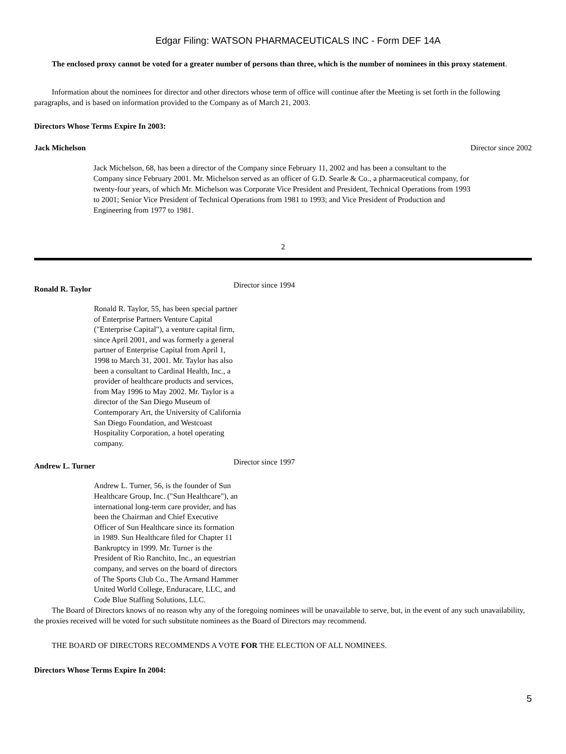Edgar Filing: WATSON PHARMACEUTICALS INC - Form DEF 14A
The enclosed proxy cannot be voted for a greater number of persons than three, which is the number of nominees in this proxy statement.
Information about the nominees for director and other directors whose term of office will continue after the Meeting is set forth in the following paragraphs, and is based on information provided to the Company as of March 21, 2003.
Directors Whose Terms Expire In 2003:
Jack Michelson Director since 2002
Jack Michelson, 68, has been a director of the Company since February 11, 2002 and has been a consultant to the Company since February 2001. Mr. Michelson served as an officer of G.D. Searle & Co., a pharmaceutical company, for twenty-four years, of which Mr. Michelson was Corporate Vice President and President, Technical Operations from 1993 to 2001; Senior Vice President of Technical Operations from 1981 to 1993; and Vice President of Production and Engineering from 1977 to 1981.
2
Ronald R. Taylor Director since 1994
Ronald R. Taylor, 55, has been special partner of Enterprise Partners Venture Capital ("Enterprise Capital"), a venture capital firm, since April 2001, and was formerly a general partner of Enterprise Capital from April 1, 1998 to March 31, 2001. Mr. Taylor has also been a consultant to Cardinal Health, Inc., a provider of healthcare products and services, from May 1996 to May 2002. Mr. Taylor is a director of the San Diego Museum of Contemporary Art, the University of California San Diego Foundation, and Westcoast Hospitality Corporation, a hotel operating company.
Andrew L. Turner Director since 1997
Andrew L. Turner, 56, is the founder of Sun Healthcare Group, Inc. ("Sun Healthcare"), an international long-term care provider, and has been the Chairman and Chief Executive Officer of Sun Healthcare since its formation in 1989. Sun Healthcare filed for Chapter 11 Bankruptcy in 1999. Mr. Turner is the President of Rio Ranchito, Inc., an equestrian company, and serves on the board of directors of The Sports Club Co., The Armand Hammer United World College, Enduracare, LLC, and Code Blue Staffing Solutions, LLC.
The Board of Directors knows of no reason why any of the foregoing nominees will be unavailable to serve, but, in the event of any such unavailability, the proxies received will be voted for such substitute nominees as the Board of Directors may recommend.
THE BOARD OF DIRECTORS RECOMMENDS A VOTE FOR THE ELECTION OF ALL NOMINEES.
Directors Whose Terms Expire In 2004:
5